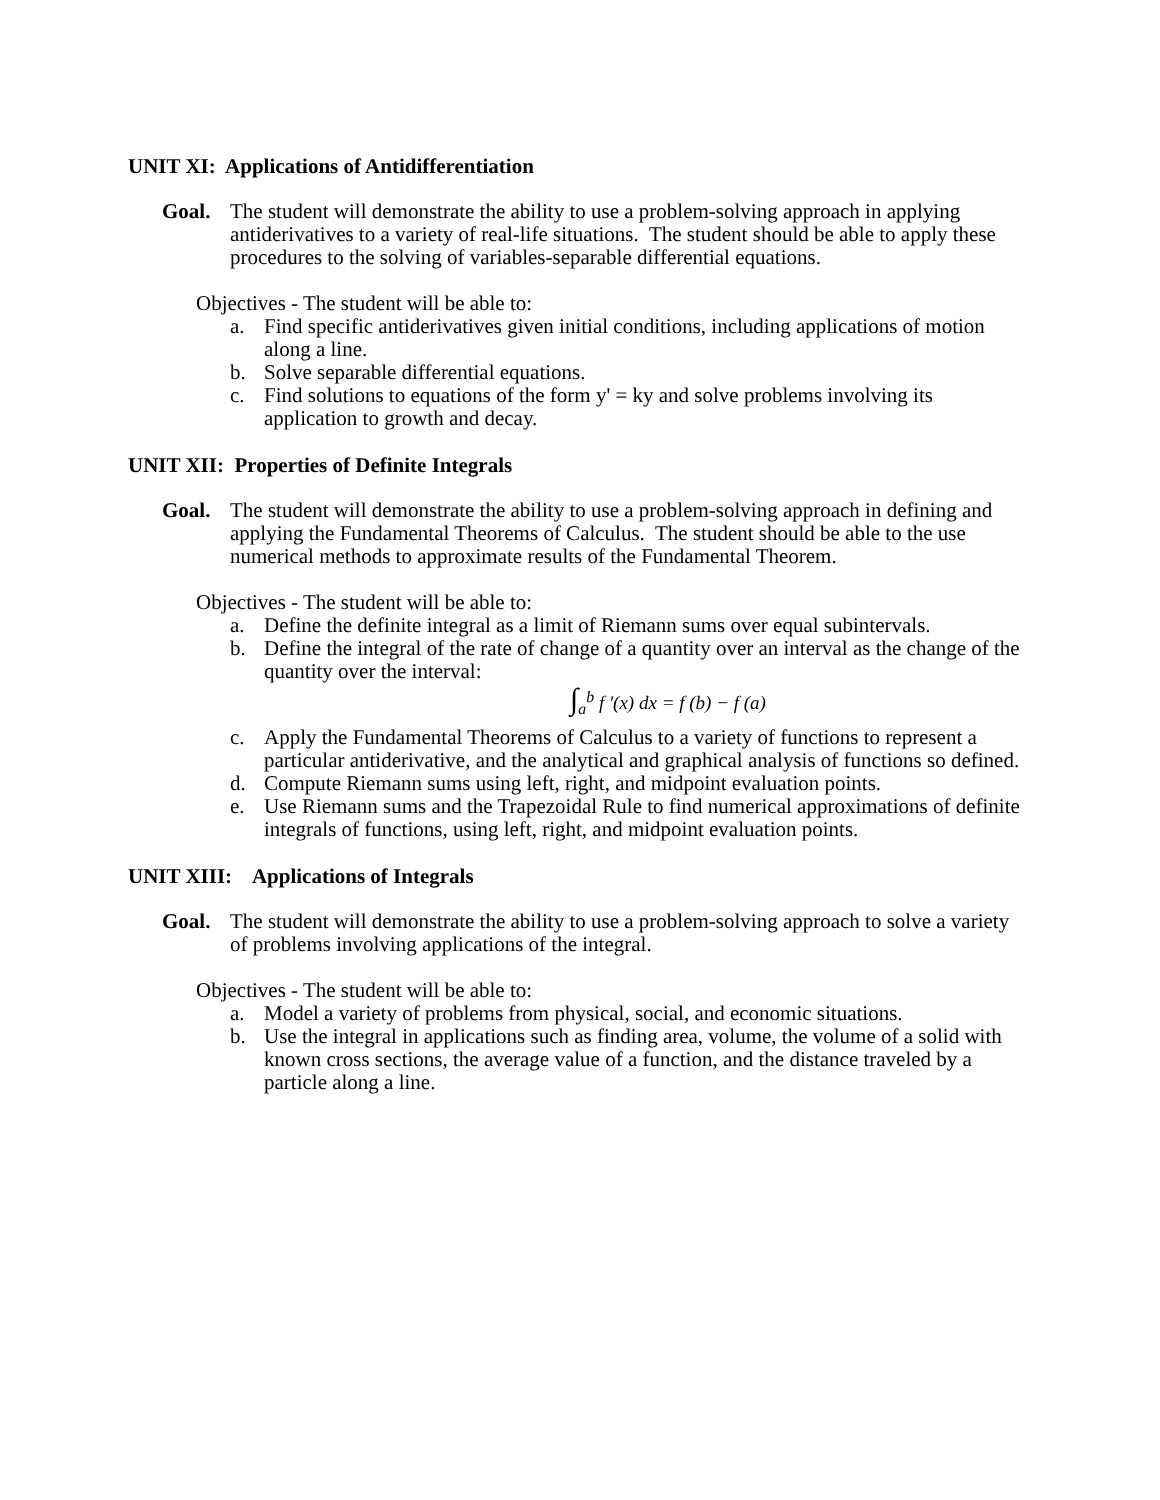UNIT XI: Applications of Antidifferentiation
Goal. The student will demonstrate the ability to use a problem-solving approach in applying antiderivatives to a variety of real-life situations. The student should be able to apply these procedures to the solving of variables-separable differential equations.
Objectives - The student will be able to:
a. Find specific antiderivatives given initial conditions, including applications of motion along a line.
b. Solve separable differential equations.
c. Find solutions to equations of the form y' = ky and solve problems involving its application to growth and decay.
UNIT XII: Properties of Definite Integrals
Goal. The student will demonstrate the ability to use a problem-solving approach in defining and applying the Fundamental Theorems of Calculus. The student should be able to the use numerical methods to approximate results of the Fundamental Theorem.
Objectives - The student will be able to:
a. Define the definite integral as a limit of Riemann sums over equal subintervals.
b. Define the integral of the rate of change of a quantity over an interval as the change of the quantity over the interval:
∫<sub>a</sub><sup>b</sup> f ′(x) dx = f (b) − f (a)
c. Apply the Fundamental Theorems of Calculus to a variety of functions to represent a particular antiderivative, and the analytical and graphical analysis of functions so defined.
d. Compute Riemann sums using left, right, and midpoint evaluation points.
e. Use Riemann sums and the Trapezoidal Rule to find numerical approximations of definite integrals of functions, using left, right, and midpoint evaluation points.
UNIT XIII: Applications of Integrals
Goal. The student will demonstrate the ability to use a problem-solving approach to solve a variety of problems involving applications of the integral.
Objectives - The student will be able to:
a. Model a variety of problems from physical, social, and economic situations.
b. Use the integral in applications such as finding area, volume, the volume of a solid with known cross sections, the average value of a function, and the distance traveled by a particle along a line.